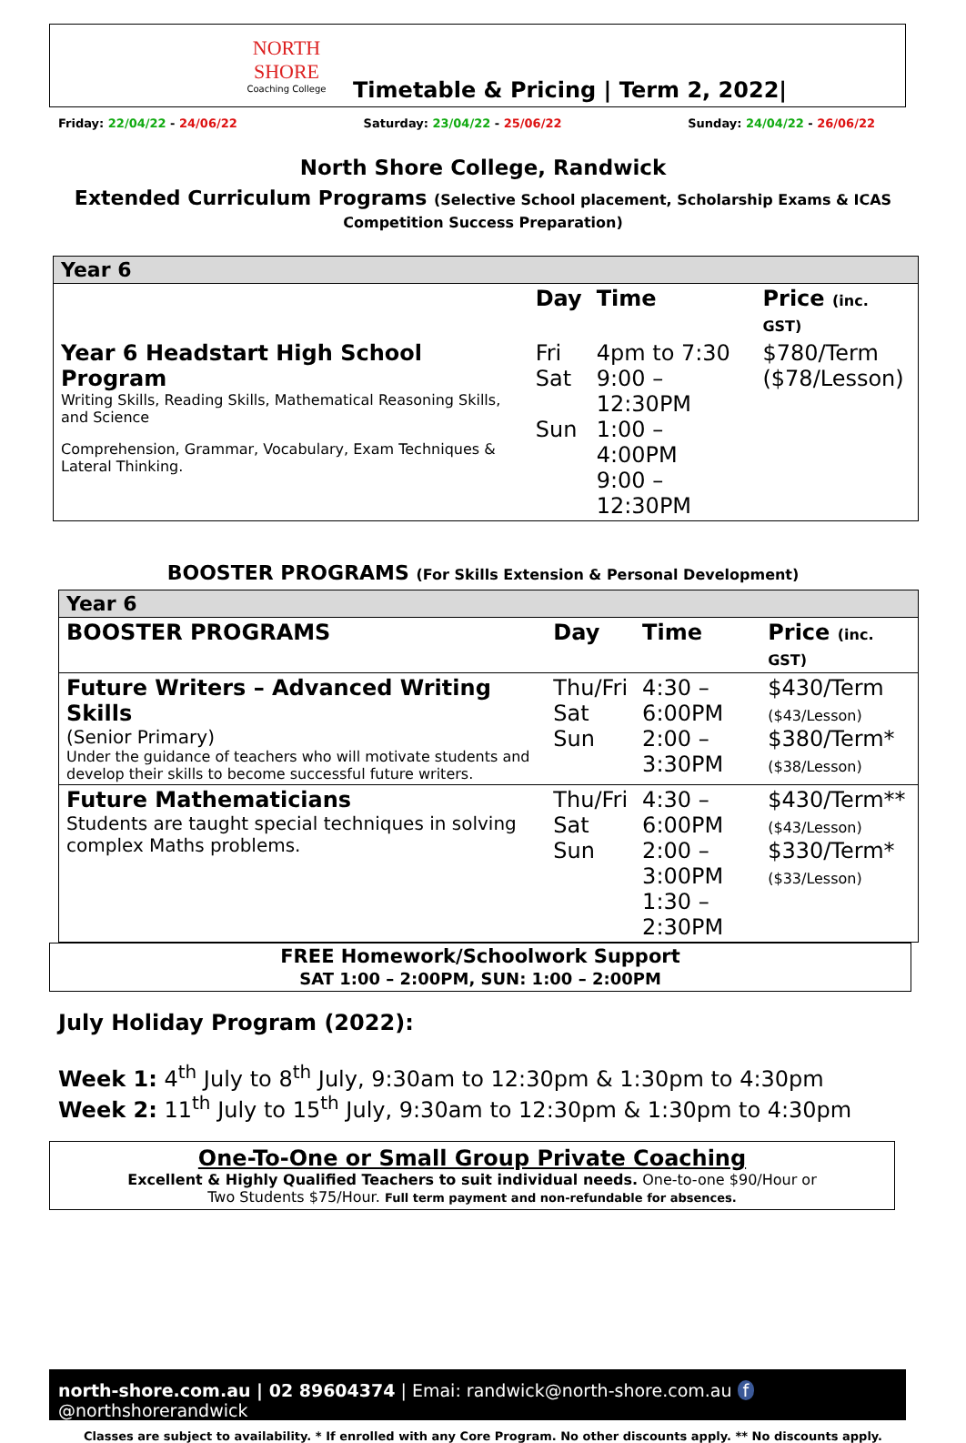NORTH SHORE
Coaching College
Timetable & Pricing | Term 2, 2022|
Friday: 22/04/22 - 24/06/22 Saturday: 23/04/22 - 25/06/22 Sunday: 24/04/22 - 26/06/22
North Shore College, Randwick
Extended Curriculum Programs (Selective School placement, Scholarship Exams & ICAS
Competition Success Preparation)
| Year 6 | | | |
| | Day | Time | Price (inc. GST) |
| Year 6 Headstart High School Program Writing Skills, Reading Skills, Mathematical Reasoning Skills, and Science Comprehension, Grammar, Vocabulary, Exam Techniques & Lateral Thinking. | Fri Sat Sun | 4pm to 7:30 9:00 – 12:30PM 1:00 – 4:00PM 9:00 – 12:30PM | $780/Term ($78/Lesson) |
BOOSTER PROGRAMS (For Skills Extension & Personal Development)
| Year 6 | | | |
| BOOSTER PROGRAMS | Day | Time | Price (inc. GST) |
| Future Writers – Advanced Writing Skills (Senior Primary) Under the guidance of teachers who will motivate students and develop their skills to become successful future writers. | Thu/Fri Sat Sun | 4:30 – 6:00PM 2:00 – 3:30PM | $430/Term ($43/Lesson) $380/Term* ($38/Lesson) |
| Future Mathematicians Students are taught special techniques in solving complex Maths problems. | Thu/Fri Sat Sun | 4:30 – 6:00PM 2:00 – 3:00PM 1:30 – 2:30PM | $430/Term** ($43/Lesson) $330/Term* ($33/Lesson) |
FREE Homework/Schoolwork Support
SAT 1:00 – 2:00PM, SUN: 1:00 – 2:00PM
July Holiday Program (2022):
Week 1: 4<sup>th</sup> July to 8<sup>th</sup> July, 9:30am to 12:30pm & 1:30pm to 4:30pm
Week 2: 11<sup>th</sup> July to 15<sup>th</sup> July, 9:30am to 12:30pm & 1:30pm to 4:30pm
One-To-One or Small Group Private Coaching
Excellent & Highly Qualified Teachers to suit individual needs. One-to-one $90/Hour or
Two Students $75/Hour. Full term payment and non-refundable for absences.
north-shore.com.au | 02 89604374 | Emai: randwick@north-shore.com.au f @northshorerandwick
Classes are subject to availability. * If enrolled with any Core Program. No other discounts apply. ** No discounts apply.